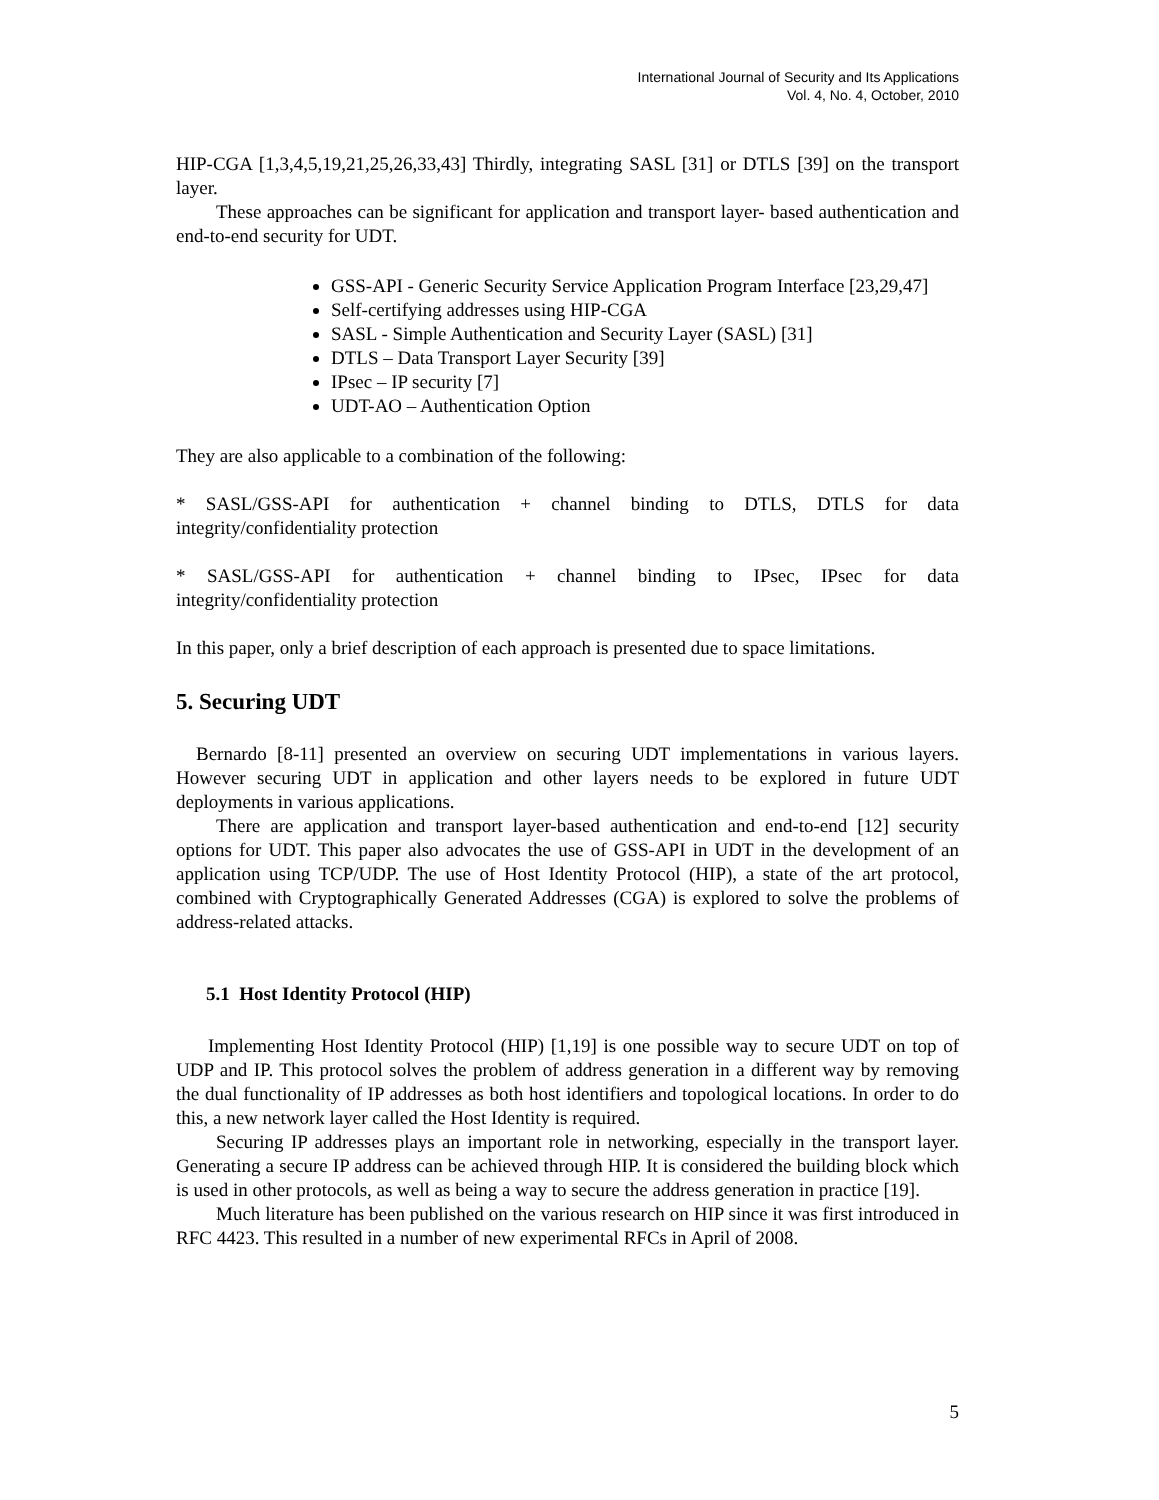International Journal of Security and Its Applications
Vol. 4, No. 4, October, 2010
HIP-CGA [1,3,4,5,19,21,25,26,33,43] Thirdly, integrating SASL [31] or DTLS [39] on the transport layer.
These approaches can be significant for application and transport layer- based authentication and end-to-end security for UDT.
GSS-API - Generic Security Service Application Program Interface [23,29,47]
Self-certifying addresses using HIP-CGA
SASL - Simple Authentication and Security Layer (SASL) [31]
DTLS – Data Transport Layer Security [39]
IPsec – IP security [7]
UDT-AO – Authentication Option
They are also applicable to a combination of the following:
* SASL/GSS-API for authentication + channel binding to DTLS, DTLS for data integrity/confidentiality protection
* SASL/GSS-API for authentication + channel binding to IPsec, IPsec for data integrity/confidentiality protection
In this paper, only a brief description of each approach is presented due to space limitations.
5. Securing UDT
Bernardo [8-11] presented an overview on securing UDT implementations in various layers. However securing UDT in application and other layers needs to be explored in future UDT deployments in various applications.
There are application and transport layer-based authentication and end-to-end [12] security options for UDT. This paper also advocates the use of GSS-API in UDT in the development of an application using TCP/UDP. The use of Host Identity Protocol (HIP), a state of the art protocol, combined with Cryptographically Generated Addresses (CGA) is explored to solve the problems of address-related attacks.
5.1 Host Identity Protocol (HIP)
Implementing Host Identity Protocol (HIP) [1,19] is one possible way to secure UDT on top of UDP and IP. This protocol solves the problem of address generation in a different way by removing the dual functionality of IP addresses as both host identifiers and topological locations. In order to do this, a new network layer called the Host Identity is required.
Securing IP addresses plays an important role in networking, especially in the transport layer. Generating a secure IP address can be achieved through HIP. It is considered the building block which is used in other protocols, as well as being a way to secure the address generation in practice [19].
Much literature has been published on the various research on HIP since it was first introduced in RFC 4423. This resulted in a number of new experimental RFCs in April of 2008.
5